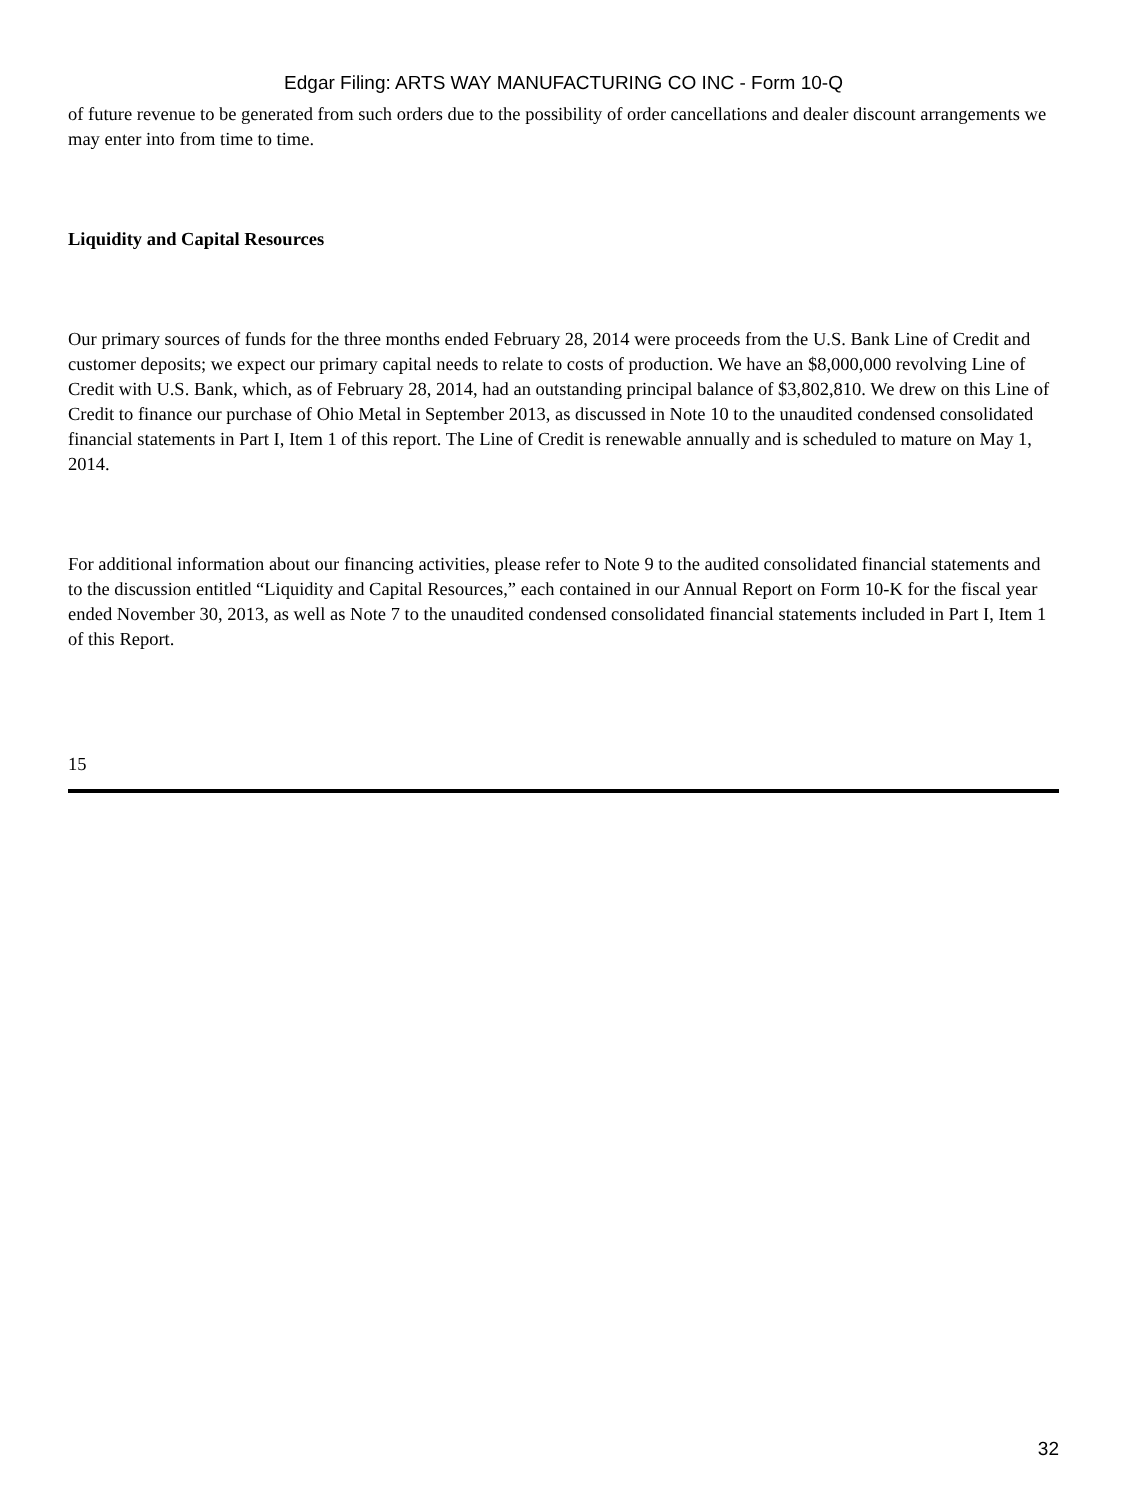Edgar Filing: ARTS WAY MANUFACTURING CO INC - Form 10-Q
of future revenue to be generated from such orders due to the possibility of order cancellations and dealer discount arrangements we may enter into from time to time.
Liquidity and Capital Resources
Our primary sources of funds for the three months ended February 28, 2014 were proceeds from the U.S. Bank Line of Credit and customer deposits; we expect our primary capital needs to relate to costs of production. We have an $8,000,000 revolving Line of Credit with U.S. Bank, which, as of February 28, 2014, had an outstanding principal balance of $3,802,810. We drew on this Line of Credit to finance our purchase of Ohio Metal in September 2013, as discussed in Note 10 to the unaudited condensed consolidated financial statements in Part I, Item 1 of this report. The Line of Credit is renewable annually and is scheduled to mature on May 1, 2014.
For additional information about our financing activities, please refer to Note 9 to the audited consolidated financial statements and to the discussion entitled “Liquidity and Capital Resources,” each contained in our Annual Report on Form 10-K for the fiscal year ended November 30, 2013, as well as Note 7 to the unaudited condensed consolidated financial statements included in Part I, Item 1 of this Report.
15
32